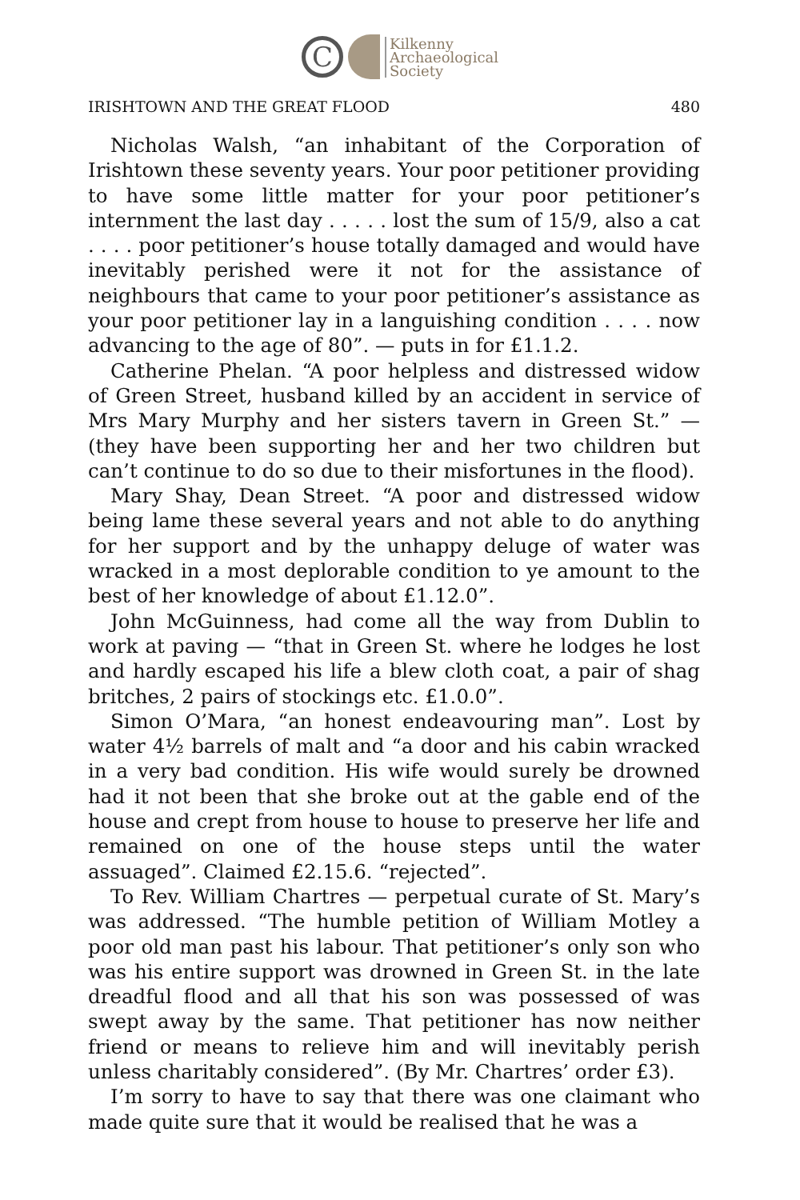C
Kilkenny
Archaeological
Society
IRISHTOWN AND THE GREAT FLOOD 480
Nicholas Walsh, “an inhabitant of the Corporation of Irishtown these seventy years. Your poor petitioner providing to have some little matter for your poor petitioner’s internment the last day . . . . . lost the sum of 15/9, also a cat . . . . poor petitioner’s house totally damaged and would have inevitably perished were it not for the assistance of neighbours that came to your poor petitioner’s assistance as your poor petitioner lay in a languishing condition . . . . now advancing to the age of 80”. — puts in for £1.1.2.
Catherine Phelan. “A poor helpless and distressed widow of Green Street, husband killed by an accident in service of Mrs Mary Murphy and her sisters tavern in Green St.” — (they have been supporting her and her two children but can’t continue to do so due to their misfortunes in the flood).
Mary Shay, Dean Street. “A poor and distressed widow being lame these several years and not able to do anything for her support and by the unhappy deluge of water was wracked in a most deplorable condition to ye amount to the best of her knowledge of about £1.12.0”.
John McGuinness, had come all the way from Dublin to work at paving — “that in Green St. where he lodges he lost and hardly escaped his life a blew cloth coat, a pair of shag britches, 2 pairs of stockings etc. £1.0.0”.
Simon O’Mara, “an honest endeavouring man”. Lost by water 4½ barrels of malt and “a door and his cabin wracked in a very bad condition. His wife would surely be drowned had it not been that she broke out at the gable end of the house and crept from house to house to preserve her life and remained on one of the house steps until the water assuaged”. Claimed £2.15.6. “rejected”.
To Rev. William Chartres — perpetual curate of St. Mary’s was addressed. “The humble petition of William Motley a poor old man past his labour. That petitioner’s only son who was his entire support was drowned in Green St. in the late dreadful flood and all that his son was possessed of was swept away by the same. That petitioner has now neither friend or means to relieve him and will inevitably perish unless charitably considered”. (By Mr. Chartres’ order £3).
I’m sorry to have to say that there was one claimant who made quite sure that it would be realised that he was a